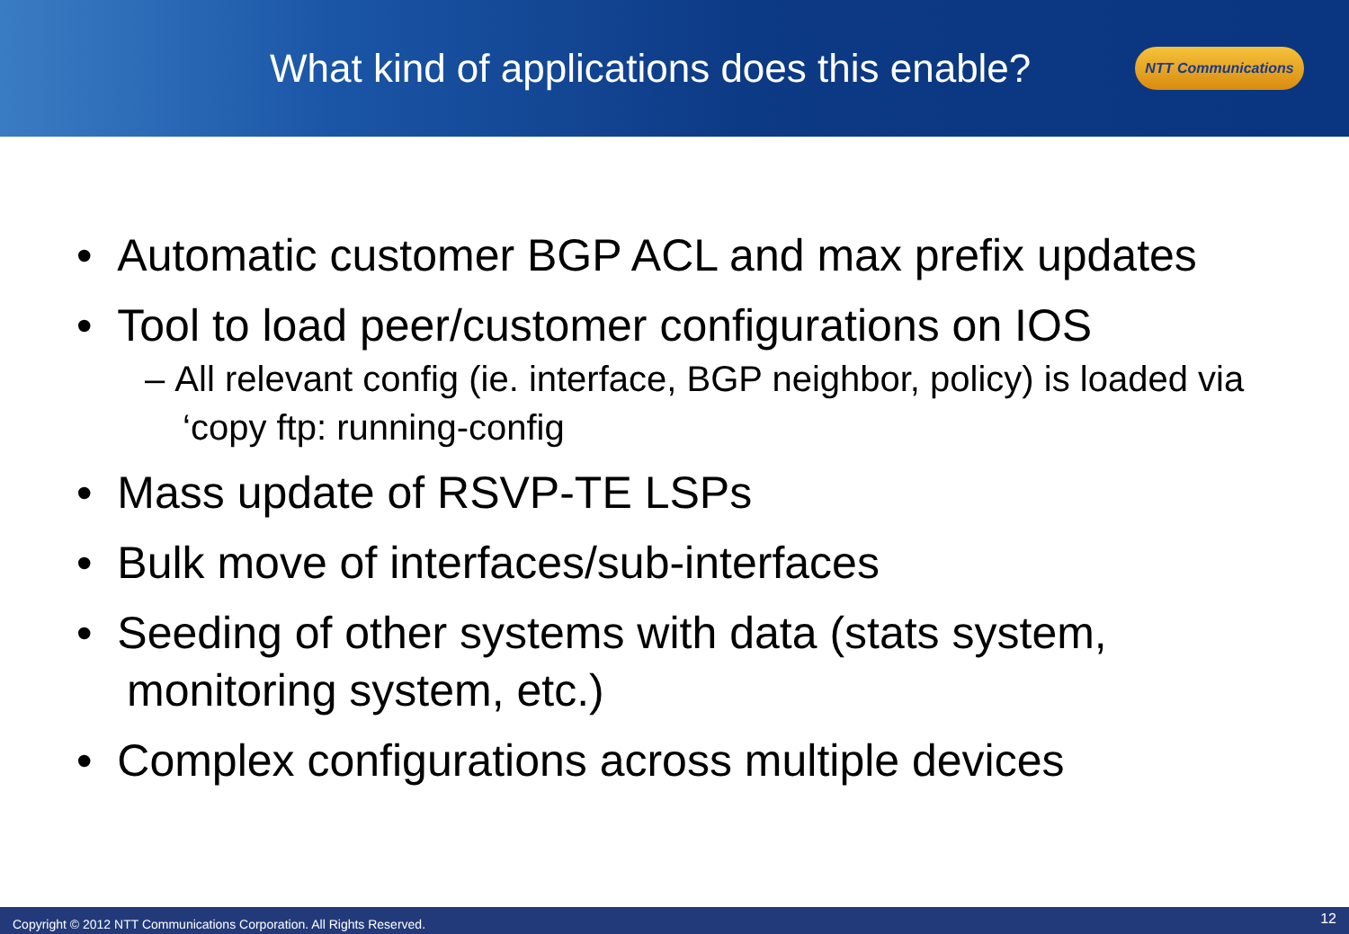What kind of applications does this enable?
NTT Communications
• Automatic customer BGP ACL and max prefix updates
• Tool to load peer/customer configurations on IOS
– All relevant config (ie. interface, BGP neighbor, policy) is loaded via ‘copy ftp: running-config
• Mass update of RSVP-TE LSPs
• Bulk move of interfaces/sub-interfaces
• Seeding of other systems with data (stats system, monitoring system, etc.)
• Complex configurations across multiple devices
Copyright © 2012 NTT Communications Corporation. All Rights Reserved. 12